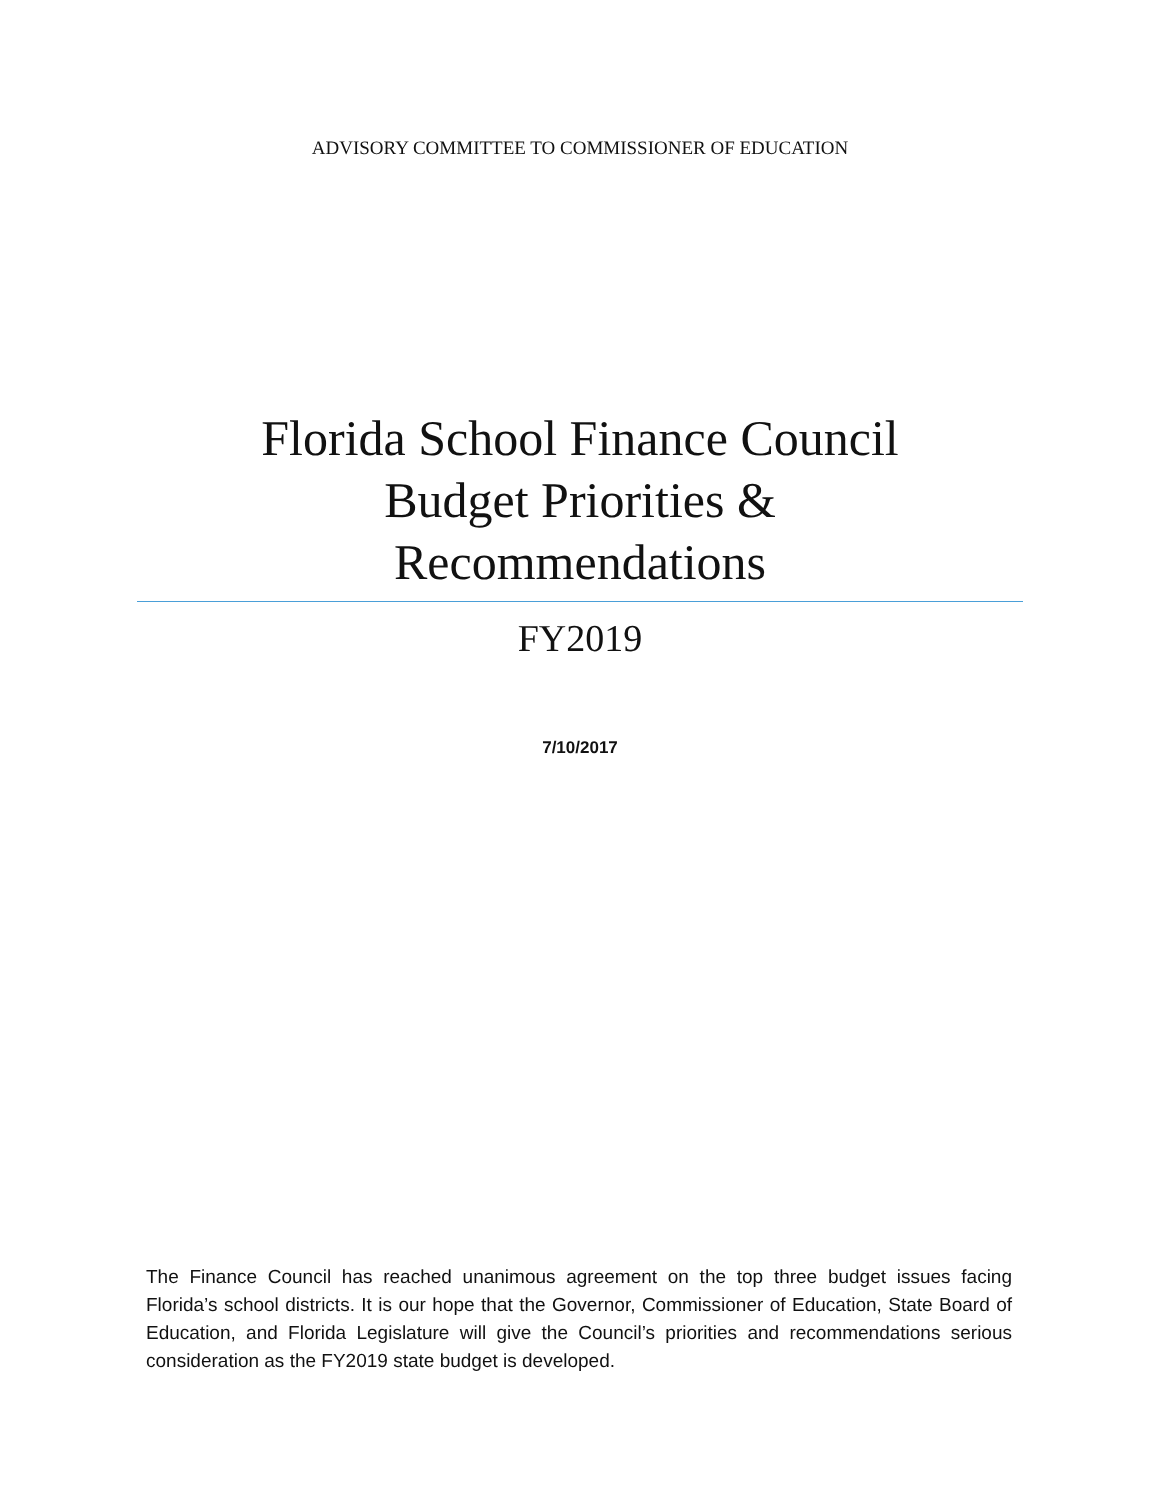ADVISORY COMMITTEE TO COMMISSIONER OF EDUCATION
Florida School Finance Council
Budget Priorities &
Recommendations
FY2019
7/10/2017
The Finance Council has reached unanimous agreement on the top three budget issues facing Florida’s school districts. It is our hope that the Governor, Commissioner of Education, State Board of Education, and Florida Legislature will give the Council’s priorities and recommendations serious consideration as the FY2019 state budget is developed.